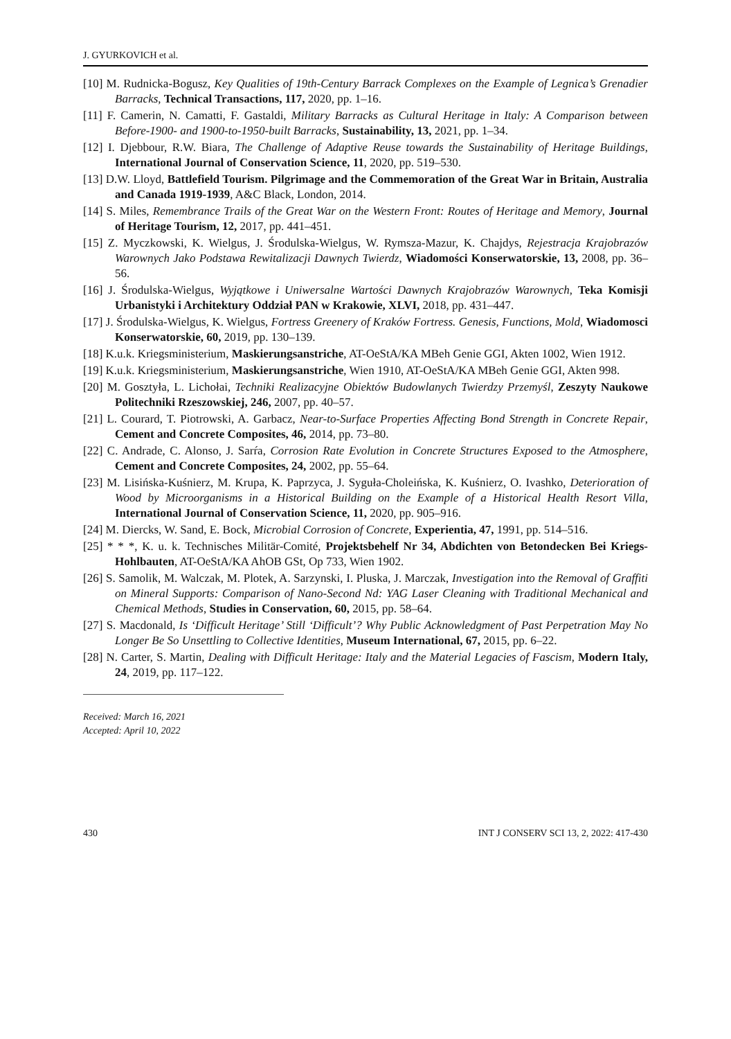J. GYURKOVICH et al.
[10] M. Rudnicka-Bogusz, Key Qualities of 19th-Century Barrack Complexes on the Example of Legnica’s Grenadier Barracks, Technical Transactions, 117, 2020, pp. 1–16.
[11] F. Camerin, N. Camatti, F. Gastaldi, Military Barracks as Cultural Heritage in Italy: A Comparison between Before-1900- and 1900-to-1950-built Barracks, Sustainability, 13, 2021, pp. 1–34.
[12] I. Djebbour, R.W. Biara, The Challenge of Adaptive Reuse towards the Sustainability of Heritage Buildings, International Journal of Conservation Science, 11, 2020, pp. 519–530.
[13] D.W. Lloyd, Battlefield Tourism. Pilgrimage and the Commemoration of the Great War in Britain, Australia and Canada 1919-1939, A&C Black, London, 2014.
[14] S. Miles, Remembrance Trails of the Great War on the Western Front: Routes of Heritage and Memory, Journal of Heritage Tourism, 12, 2017, pp. 441–451.
[15] Z. Myczkowski, K. Wielgus, J. Środulska-Wielgus, W. Rymsza-Mazur, K. Chajdys, Rejestracja Krajobrazów Warownych Jako Podstawa Rewitalizacji Dawnych Twierdz, Wiadomości Konserwatorskie, 13, 2008, pp. 36–56.
[16] J. Środulska-Wielgus, Wyjątkowe i Uniwersalne Wartości Dawnych Krajobrazów Warownych, Teka Komisji Urbanistyki i Architektury Oddział PAN w Krakowie, XLVI, 2018, pp. 431–447.
[17] J. Środulska-Wielgus, K. Wielgus, Fortress Greenery of Kraków Fortress. Genesis, Functions, Mold, Wiadomosci Konserwatorskie, 60, 2019, pp. 130–139.
[18] K.u.k. Kriegsministerium, Maskierungsanstriche, AT-OeStA/KA MBeh Genie GGI, Akten 1002, Wien 1912.
[19] K.u.k. Kriegsministerium, Maskierungsanstriche, Wien 1910, AT-OeStA/KA MBeh Genie GGI, Akten 998.
[20] M. Gosztyła, L. Lichołai, Techniki Realizacyjne Obiektów Budowlanych Twierdzy Przemyśl, Zeszyty Naukowe Politechniki Rzeszowskiej, 246, 2007, pp. 40–57.
[21] L. Courard, T. Piotrowski, A. Garbacz, Near-to-Surface Properties Affecting Bond Strength in Concrete Repair, Cement and Concrete Composites, 46, 2014, pp. 73–80.
[22] C. Andrade, C. Alonso, J. Sarŕa, Corrosion Rate Evolution in Concrete Structures Exposed to the Atmosphere, Cement and Concrete Composites, 24, 2002, pp. 55–64.
[23] M. Lisińska-Kuśnierz, M. Krupa, K. Paprzyca, J. Syguła-Choleińska, K. Kuśnierz, O. Ivashko, Deterioration of Wood by Microorganisms in a Historical Building on the Example of a Historical Health Resort Villa, International Journal of Conservation Science, 11, 2020, pp. 905–916.
[24] M. Diercks, W. Sand, E. Bock, Microbial Corrosion of Concrete, Experientia, 47, 1991, pp. 514–516.
[25] * * *, K. u. k. Technisches Militär-Comité, Projektsbehelf Nr 34, Abdichten von Betondecken Bei Kriegs-Hohlbauten, AT-OeStA/KA AhOB GSt, Op 733, Wien 1902.
[26] S. Samolik, M. Walczak, M. Plotek, A. Sarzynski, I. Pluska, J. Marczak, Investigation into the Removal of Graffiti on Mineral Supports: Comparison of Nano-Second Nd: YAG Laser Cleaning with Traditional Mechanical and Chemical Methods, Studies in Conservation, 60, 2015, pp. 58–64.
[27] S. Macdonald, Is ‘Difficult Heritage’ Still ‘Difficult’? Why Public Acknowledgment of Past Perpetration May No Longer Be So Unsettling to Collective Identities, Museum International, 67, 2015, pp. 6–22.
[28] N. Carter, S. Martin, Dealing with Difficult Heritage: Italy and the Material Legacies of Fascism, Modern Italy, 24, 2019, pp. 117–122.
Received: March 16, 2021
Accepted: April 10, 2022
430 INT J CONSERV SCI 13, 2, 2022: 417-430